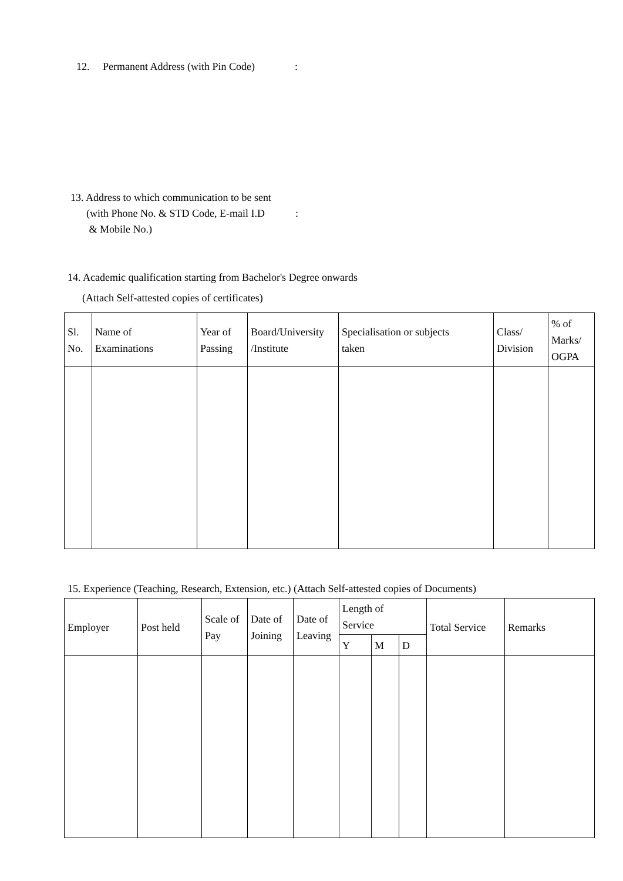12. Permanent Address (with Pin Code):
13. Address to which communication to be sent
(with Phone No. & STD Code, E-mail I.D:
& Mobile No.)
14. Academic qualification starting from Bachelor's Degree onwards
(Attach Self-attested copies of certificates)
| Sl. No. | Name of Examinations | Year of Passing | Board/University /Institute | Specialisation or subjects taken | Class/ Division | % of Marks/ OGPA |
| --- | --- | --- | --- | --- | --- | --- |
15. Experience (Teaching, Research, Extension, etc.) (Attach Self-attested copies of Documents)
| Employer | Post held | Scale of Pay | Date of Joining | Date of Leaving | Length of Service | | | Total Service | Remarks |
| --- | --- | --- | --- | --- | --- | --- | --- | --- | --- |
| | | | | | Y | M | D | | |